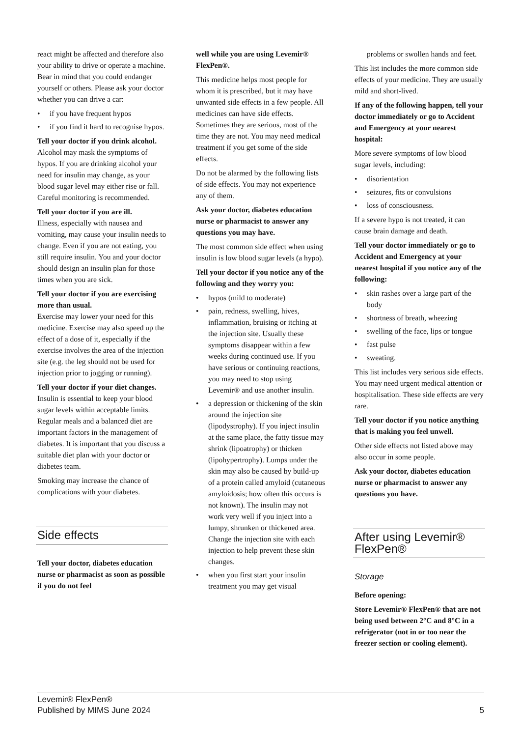react might be affected and therefore also your ability to drive or operate a machine. Bear in mind that you could endanger yourself or others. Please ask your doctor whether you can drive a car:
• if you have frequent hypos
• if you find it hard to recognise hypos.
Tell your doctor if you drink alcohol.
Alcohol may mask the symptoms of hypos. If you are drinking alcohol your need for insulin may change, as your blood sugar level may either rise or fall. Careful monitoring is recommended.
Tell your doctor if you are ill.
Illness, especially with nausea and vomiting, may cause your insulin needs to change. Even if you are not eating, you still require insulin. You and your doctor should design an insulin plan for those times when you are sick.
Tell your doctor if you are exercising more than usual.
Exercise may lower your need for this medicine. Exercise may also speed up the effect of a dose of it, especially if the exercise involves the area of the injection site (e.g. the leg should not be used for injection prior to jogging or running).
Tell your doctor if your diet changes.
Insulin is essential to keep your blood sugar levels within acceptable limits. Regular meals and a balanced diet are important factors in the management of diabetes. It is important that you discuss a suitable diet plan with your doctor or diabetes team.
Smoking may increase the chance of complications with your diabetes.
Side effects
Tell your doctor, diabetes education nurse or pharmacist as soon as possible if you do not feel
well while you are using Levemir® FlexPen®.
This medicine helps most people for whom it is prescribed, but it may have unwanted side effects in a few people. All medicines can have side effects. Sometimes they are serious, most of the time they are not. You may need medical treatment if you get some of the side effects.
Do not be alarmed by the following lists of side effects. You may not experience any of them.
Ask your doctor, diabetes education nurse or pharmacist to answer any questions you may have.
The most common side effect when using insulin is low blood sugar levels (a hypo).
Tell your doctor if you notice any of the following and they worry you:
• hypos (mild to moderate)
• pain, redness, swelling, hives, inflammation, bruising or itching at the injection site. Usually these symptoms disappear within a few weeks during continued use. If you have serious or continuing reactions, you may need to stop using Levemir® and use another insulin.
• a depression or thickening of the skin around the injection site (lipodystrophy). If you inject insulin at the same place, the fatty tissue may shrink (lipoatrophy) or thicken (lipohypertrophy). Lumps under the skin may also be caused by build-up of a protein called amyloid (cutaneous amyloidosis; how often this occurs is not known). The insulin may not work very well if you inject into a lumpy, shrunken or thickened area. Change the injection site with each injection to help prevent these skin changes.
• when you first start your insulin treatment you may get visual
problems or swollen hands and feet.
This list includes the more common side effects of your medicine. They are usually mild and short-lived.
If any of the following happen, tell your doctor immediately or go to Accident and Emergency at your nearest hospital:
More severe symptoms of low blood sugar levels, including:
• disorientation
• seizures, fits or convulsions
• loss of consciousness.
If a severe hypo is not treated, it can cause brain damage and death.
Tell your doctor immediately or go to Accident and Emergency at your nearest hospital if you notice any of the following:
• skin rashes over a large part of the body
• shortness of breath, wheezing
• swelling of the face, lips or tongue
• fast pulse
• sweating.
This list includes very serious side effects. You may need urgent medical attention or hospitalisation. These side effects are very rare.
Tell your doctor if you notice anything that is making you feel unwell.
Other side effects not listed above may also occur in some people.
Ask your doctor, diabetes education nurse or pharmacist to answer any questions you have.
After using Levemir® FlexPen®
Storage
Before opening:
Store Levemir® FlexPen® that are not being used between 2°C and 8°C in a refrigerator (not in or too near the freezer section or cooling element).
Levemir® FlexPen®
Published by MIMS June 2024
5